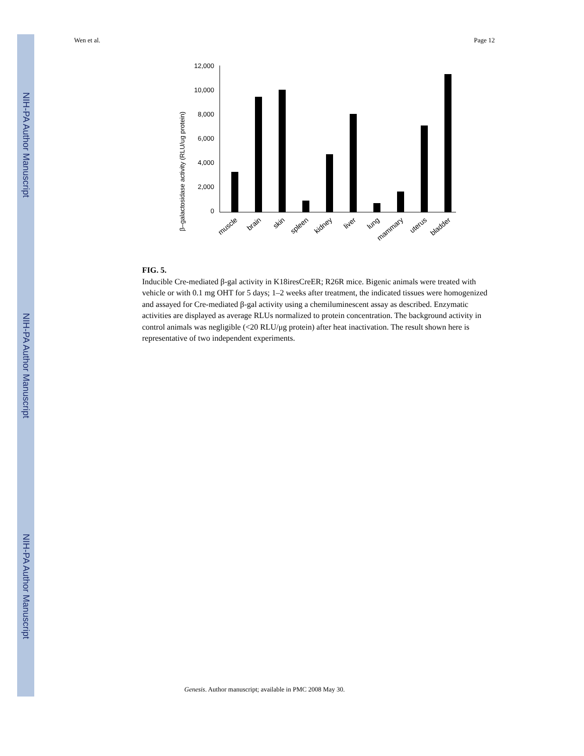NIH-PA Author Manuscript
NIH-PA Author Manuscript
NIH-PA Author Manuscript
Wen et al. Page 12
β–galactosidase activity (RLU/ug protein)
12,000
10,000
8,000
6,000
4,000
2,000
0
muscle
brain
skin
spleen
kidney
liver
lung
mammary
uterus
bladder
FIG. 5.
Inducible Cre-mediated β-gal activity in K18iresCreER; R26R mice. Bigenic animals were treated with vehicle or with 0.1 mg OHT for 5 days; 1–2 weeks after treatment, the indicated tissues were homogenized and assayed for Cre-mediated β-gal activity using a chemiluminescent assay as described. Enzymatic activities are displayed as average RLUs normalized to protein concentration. The background activity in control animals was negligible (<20 RLU/μg protein) after heat inactivation. The result shown here is representative of two independent experiments.
Genesis. Author manuscript; available in PMC 2008 May 30.